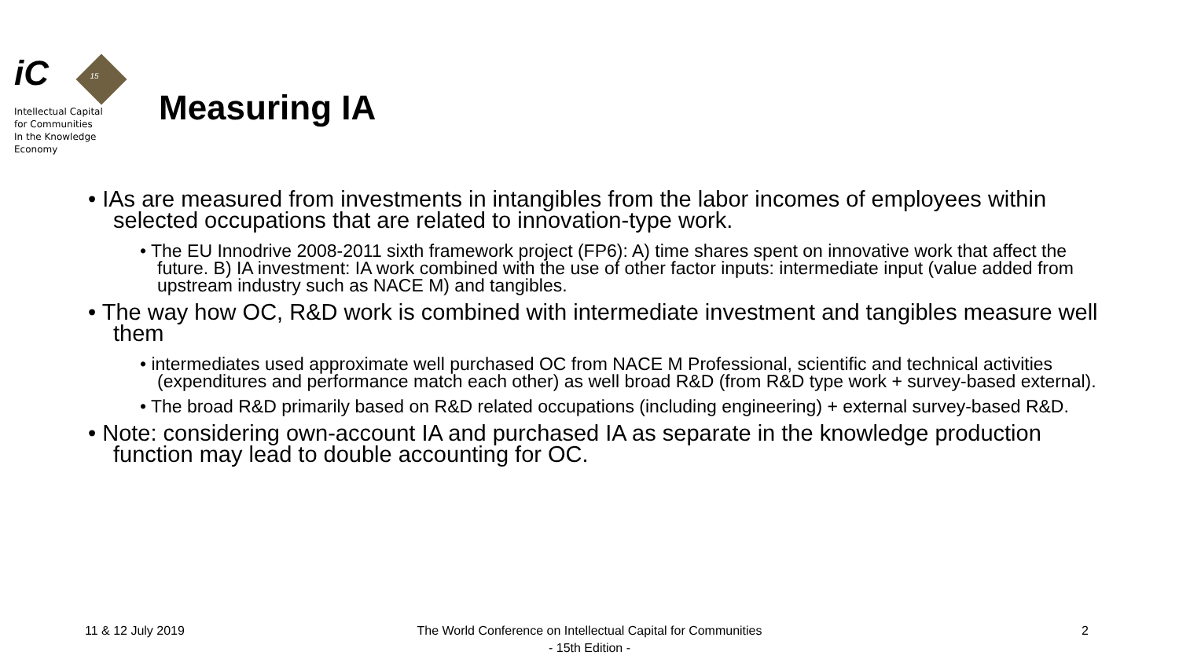iC 15
Intellectual Capital
for Communities
In the Knowledge
Economy
Measuring IA
• IAs are measured from investments in intangibles from the labor incomes of employees within selected occupations that are related to innovation-type work.
• The EU Innodrive 2008-2011 sixth framework project (FP6): A) time shares spent on innovative work that affect the future. B) IA investment: IA work combined with the use of other factor inputs: intermediate input (value added from upstream industry such as NACE M) and tangibles.
• The way how OC, R&D work is combined with intermediate investment and tangibles measure well them
• intermediates used approximate well purchased OC from NACE M Professional, scientific and technical activities (expenditures and performance match each other) as well broad R&D (from R&D type work + survey-based external).
• The broad R&D primarily based on R&D related occupations (including engineering) + external survey-based R&D.
• Note: considering own-account IA and purchased IA as separate in the knowledge production function may lead to double accounting for OC.
11 & 12 July 2019
The World Conference on Intellectual Capital for Communities
- 15th Edition -
2